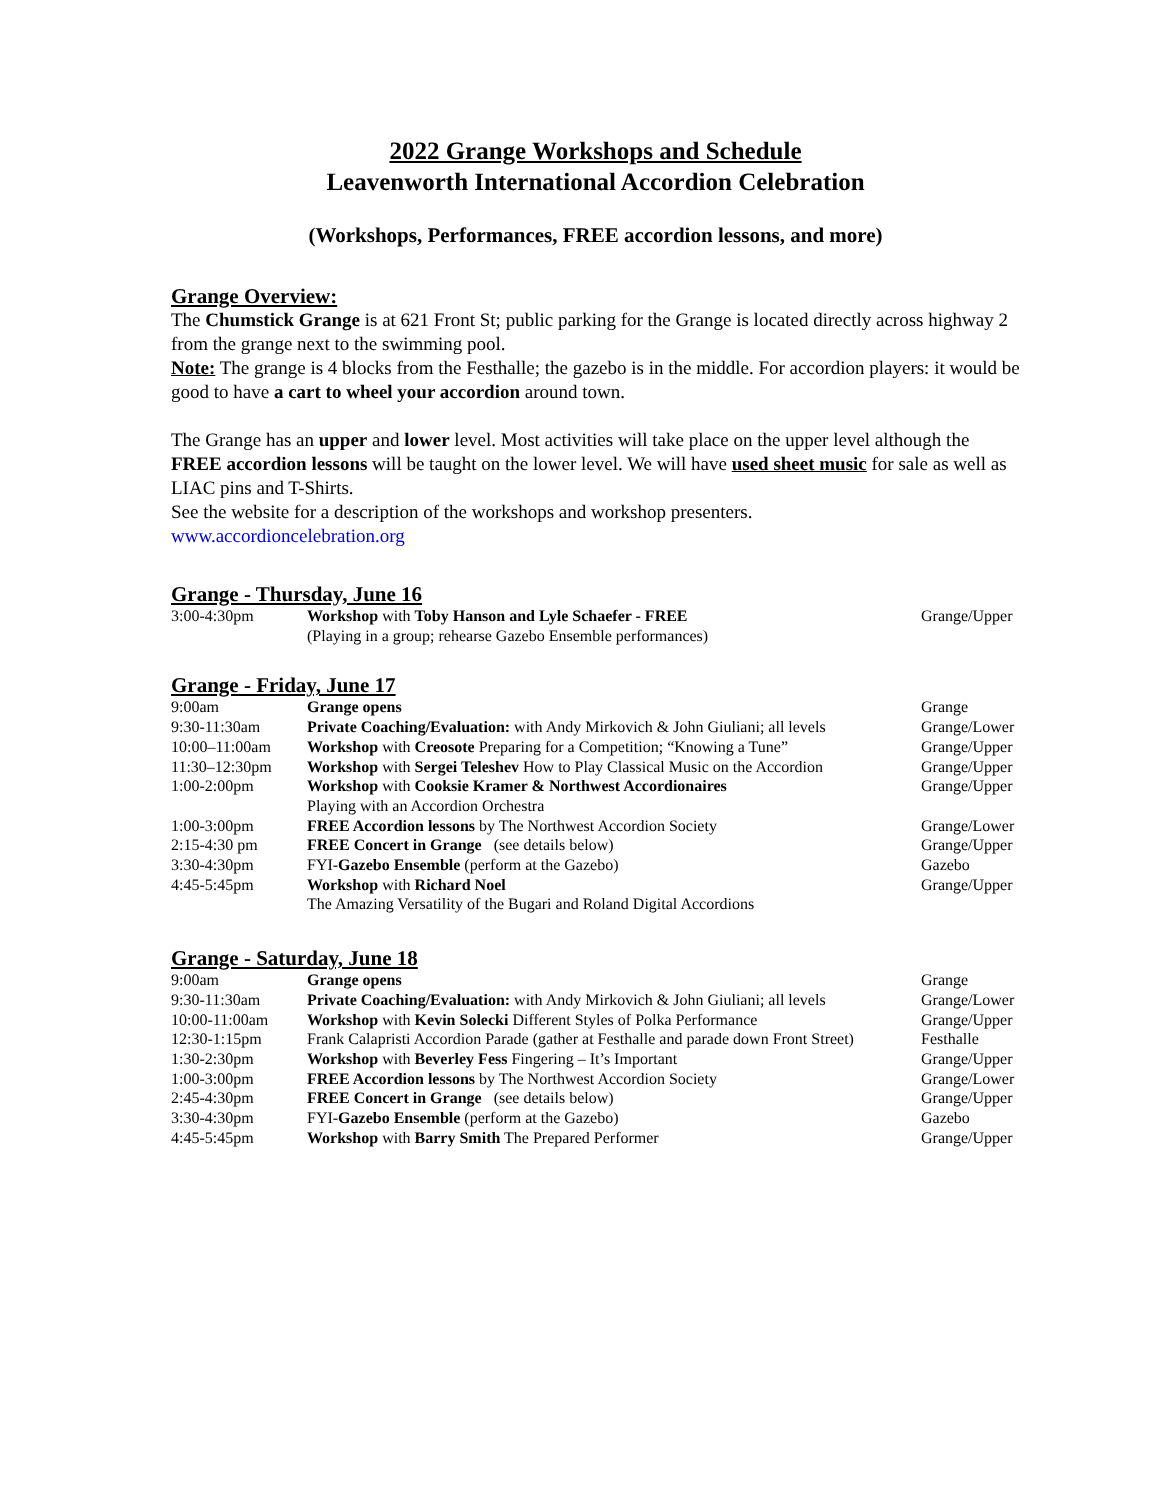2022 Grange Workshops and Schedule
Leavenworth International Accordion Celebration
(Workshops, Performances, FREE accordion lessons, and more)
Grange Overview:
The Chumstick Grange is at 621 Front St; public parking for the Grange is located directly across highway 2 from the grange next to the swimming pool.
Note: The grange is 4 blocks from the Festhalle; the gazebo is in the middle. For accordion players: it would be good to have a cart to wheel your accordion around town.
The Grange has an upper and lower level. Most activities will take place on the upper level although the FREE accordion lessons will be taught on the lower level. We will have used sheet music for sale as well as LIAC pins and T-Shirts.
See the website for a description of the workshops and workshop presenters.
www.accordioncelebration.org
Grange - Thursday, June 16
| 3:00-4:30pm | Workshop with Toby Hanson and Lyle Schaefer - FREE (Playing in a group; rehearse Gazebo Ensemble performances) | Grange/Upper |
Grange - Friday, June 17
| 9:00am | Grange opens | Grange |
| 9:30-11:30am | Private Coaching/Evaluation: with Andy Mirkovich & John Giuliani; all levels | Grange/Lower |
| 10:00–11:00am | Workshop with Creosote Preparing for a Competition; “Knowing a Tune” | Grange/Upper |
| 11:30–12:30pm | Workshop with Sergei Teleshev How to Play Classical Music on the Accordion | Grange/Upper |
| 1:00-2:00pm | Workshop with Cooksie Kramer & Northwest Accordionaires Playing with an Accordion Orchestra | Grange/Upper |
| 1:00-3:00pm | FREE Accordion lessons by The Northwest Accordion Society | Grange/Lower |
| 2:15-4:30 pm | FREE Concert in Grange (see details below) | Grange/Upper |
| 3:30-4:30pm | FYI- Gazebo Ensemble (perform at the Gazebo) | Gazebo |
| 4:45-5:45pm | Workshop with Richard Noel The Amazing Versatility of the Bugari and Roland Digital Accordions | Grange/Upper |
Grange - Saturday, June 18
| 9:00am | Grange opens | Grange |
| 9:30-11:30am | Private Coaching/Evaluation: with Andy Mirkovich & John Giuliani; all levels | Grange/Lower |
| 10:00-11:00am | Workshop with Kevin Solecki Different Styles of Polka Performance | Grange/Upper |
| 12:30-1:15pm | Frank Calapristi Accordion Parade (gather at Festhalle and parade down Front Street) | Festhalle |
| 1:30-2:30pm | Workshop with Beverley Fess Fingering – It’s Important | Grange/Upper |
| 1:00-3:00pm | FREE Accordion lessons by The Northwest Accordion Society | Grange/Lower |
| 2:45-4:30pm | FREE Concert in Grange (see details below) | Grange/Upper |
| 3:30-4:30pm | FYI- Gazebo Ensemble (perform at the Gazebo) | Gazebo |
| 4:45-5:45pm | Workshop with Barry Smith The Prepared Performer | Grange/Upper |